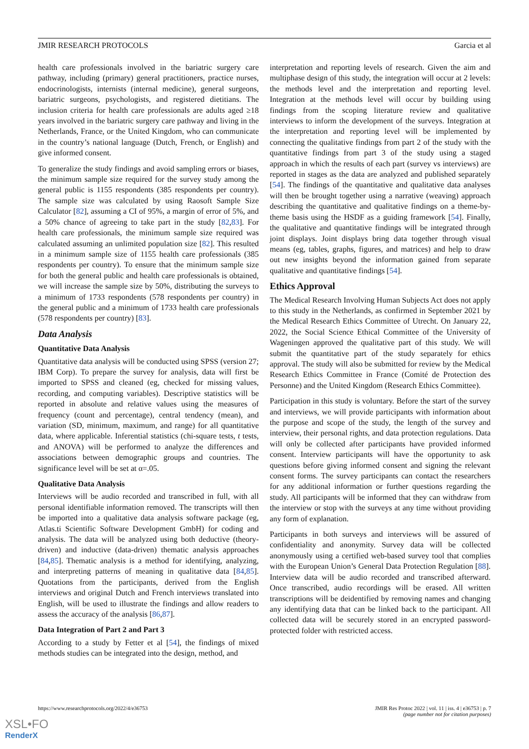JMIR RESEARCH PROTOCOLS Garcia et al
health care professionals involved in the bariatric surgery care pathway, including (primary) general practitioners, practice nurses, endocrinologists, internists (internal medicine), general surgeons, bariatric surgeons, psychologists, and registered dietitians. The inclusion criteria for health care professionals are adults aged ≥18 years involved in the bariatric surgery care pathway and living in the Netherlands, France, or the United Kingdom, who can communicate in the country’s national language (Dutch, French, or English) and give informed consent.
To generalize the study findings and avoid sampling errors or biases, the minimum sample size required for the survey study among the general public is 1155 respondents (385 respondents per country). The sample size was calculated by using Raosoft Sample Size Calculator [82], assuming a CI of 95%, a margin of error of 5%, and a 50% chance of agreeing to take part in the study [82,83]. For health care professionals, the minimum sample size required was calculated assuming an unlimited population size [82]. This resulted in a minimum sample size of 1155 health care professionals (385 respondents per country). To ensure that the minimum sample size for both the general public and health care professionals is obtained, we will increase the sample size by 50%, distributing the surveys to a minimum of 1733 respondents (578 respondents per country) in the general public and a minimum of 1733 health care professionals (578 respondents per country) [83].
Data Analysis
Quantitative Data Analysis
Quantitative data analysis will be conducted using SPSS (version 27; IBM Corp). To prepare the survey for analysis, data will first be imported to SPSS and cleaned (eg, checked for missing values, recording, and computing variables). Descriptive statistics will be reported in absolute and relative values using the measures of frequency (count and percentage), central tendency (mean), and variation (SD, minimum, maximum, and range) for all quantitative data, where applicable. Inferential statistics (chi-square tests, t tests, and ANOVA) will be performed to analyze the differences and associations between demographic groups and countries. The significance level will be set at α=.05.
Qualitative Data Analysis
Interviews will be audio recorded and transcribed in full, with all personal identifiable information removed. The transcripts will then be imported into a qualitative data analysis software package (eg, Atlas.ti Scientific Software Development GmbH) for coding and analysis. The data will be analyzed using both deductive (theory-driven) and inductive (data-driven) thematic analysis approaches [84,85]. Thematic analysis is a method for identifying, analyzing, and interpreting patterns of meaning in qualitative data [84,85]. Quotations from the participants, derived from the English interviews and original Dutch and French interviews translated into English, will be used to illustrate the findings and allow readers to assess the accuracy of the analysis [86,87].
Data Integration of Part 2 and Part 3
According to a study by Fetter et al [54], the findings of mixed methods studies can be integrated into the design, method, and
interpretation and reporting levels of research. Given the aim and multiphase design of this study, the integration will occur at 2 levels: the methods level and the interpretation and reporting level. Integration at the methods level will occur by building using findings from the scoping literature review and qualitative interviews to inform the development of the surveys. Integration at the interpretation and reporting level will be implemented by connecting the qualitative findings from part 2 of the study with the quantitative findings from part 3 of the study using a staged approach in which the results of each part (survey vs interviews) are reported in stages as the data are analyzed and published separately [54]. The findings of the quantitative and qualitative data analyses will then be brought together using a narrative (weaving) approach describing the quantitative and qualitative findings on a theme-by-theme basis using the HSDF as a guiding framework [54]. Finally, the qualitative and quantitative findings will be integrated through joint displays. Joint displays bring data together through visual means (eg, tables, graphs, figures, and matrices) and help to draw out new insights beyond the information gained from separate qualitative and quantitative findings [54].
Ethics Approval
The Medical Research Involving Human Subjects Act does not apply to this study in the Netherlands, as confirmed in September 2021 by the Medical Research Ethics Committee of Utrecht. On January 22, 2022, the Social Science Ethical Committee of the University of Wageningen approved the qualitative part of this study. We will submit the quantitative part of the study separately for ethics approval. The study will also be submitted for review by the Medical Research Ethics Committee in France (Comité de Protection des Personne) and the United Kingdom (Research Ethics Committee).
Participation in this study is voluntary. Before the start of the survey and interviews, we will provide participants with information about the purpose and scope of the study, the length of the survey and interview, their personal rights, and data protection regulations. Data will only be collected after participants have provided informed consent. Interview participants will have the opportunity to ask questions before giving informed consent and signing the relevant consent forms. The survey participants can contact the researchers for any additional information or further questions regarding the study. All participants will be informed that they can withdraw from the interview or stop with the surveys at any time without providing any form of explanation.
Participants in both surveys and interviews will be assured of confidentiality and anonymity. Survey data will be collected anonymously using a certified web-based survey tool that complies with the European Union’s General Data Protection Regulation [88]. Interview data will be audio recorded and transcribed afterward. Once transcribed, audio recordings will be erased. All written transcriptions will be deidentified by removing names and changing any identifying data that can be linked back to the participant. All collected data will be securely stored in an encrypted password-protected folder with restricted access.
https://www.researchprotocols.org/2022/4/e36753 JMIR Res Protoc 2022 | vol. 11 | iss. 4 | e36753 | p. 7
(page number not for citation purposes)
XSL•FO
RenderX